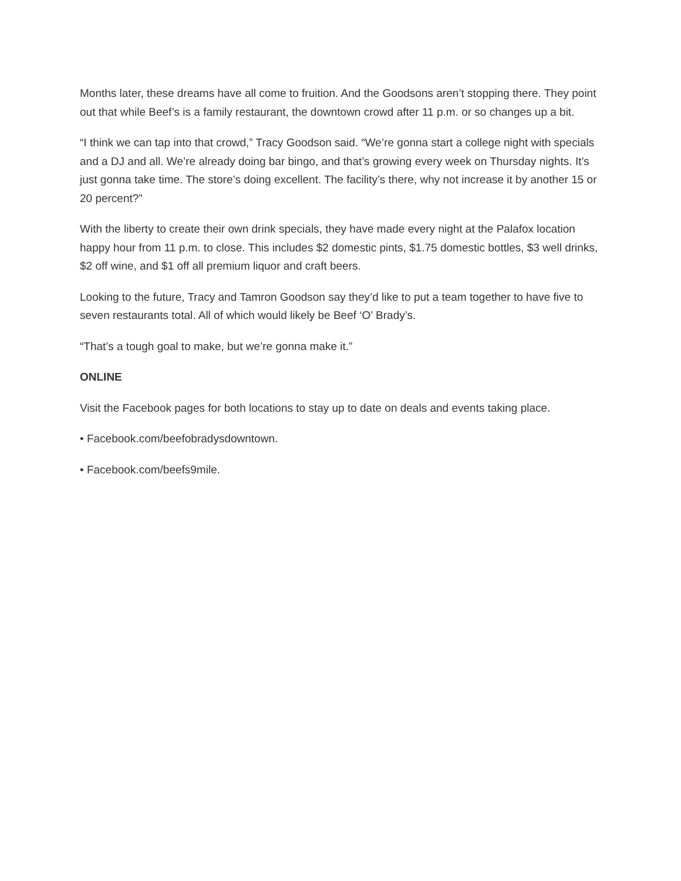Months later, these dreams have all come to fruition. And the Goodsons aren’t stopping there. They point out that while Beef’s is a family restaurant, the downtown crowd after 11 p.m. or so changes up a bit.
“I think we can tap into that crowd,” Tracy Goodson said. “We’re gonna start a college night with specials and a DJ and all. We’re already doing bar bingo, and that’s growing every week on Thursday nights. It’s just gonna take time. The store’s doing excellent. The facility’s there, why not increase it by another 15 or 20 percent?”
With the liberty to create their own drink specials, they have made every night at the Palafox location happy hour from 11 p.m. to close. This includes $2 domestic pints, $1.75 domestic bottles, $3 well drinks, $2 off wine, and $1 off all premium liquor and craft beers.
Looking to the future, Tracy and Tamron Goodson say they’d like to put a team together to have five to seven restaurants total. All of which would likely be Beef ‘O’ Brady’s.
“That’s a tough goal to make, but we’re gonna make it.”
ONLINE
Visit the Facebook pages for both locations to stay up to date on deals and events taking place.
• Facebook.com/beefobradysdowntown.
• Facebook.com/beefs9mile.